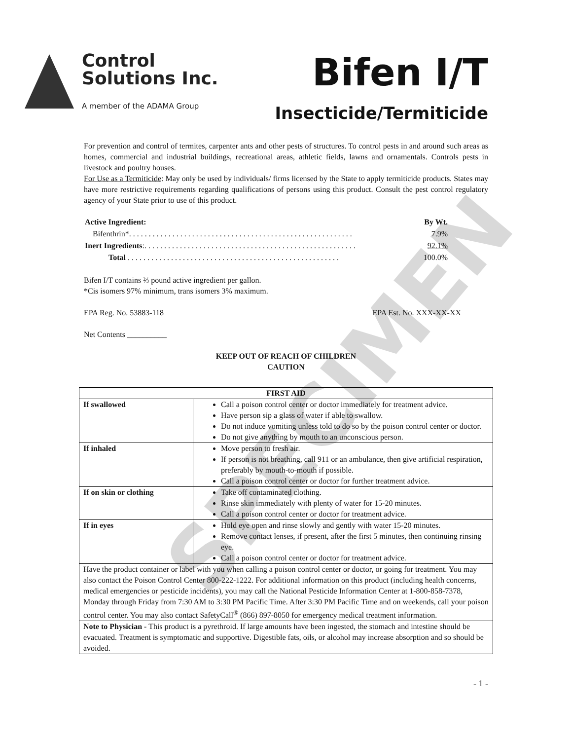Control
Solutions Inc.
A member of the ADAMA Group
Bifen I/T
Insecticide/Termiticide
For prevention and control of termites, carpenter ants and other pests of structures. To control pests in and around such areas as homes, commercial and industrial buildings, recreational areas, athletic fields, lawns and ornamentals. Controls pests in livestock and poultry houses.
For Use as a Termiticide: May only be used by individuals/ firms licensed by the State to apply termiticide products. States may have more restrictive requirements regarding qualifications of persons using this product. Consult the pest control regulatory agency of your State prior to use of this product.
| Active Ingredient: | By Wt. |
| Bifenthrin*. . . . . . . . . . . . . . . . . . . . . . . . . . . . . . . . . . . . . . . . . . . . . . . . . . . . . . . . . | 7.9% |
| Inert Ingredients :. . . . . . . . . . . . . . . . . . . . . . . . . . . . . . . . . . . . . . . . . . . . . . . . . . . . . . | 92.1% |
| Total . . . . . . . . . . . . . . . . . . . . . . . . . . . . . . . . . . . . . . . . . . . . . . . . . . . . . . | 100.0% |
Bifen I/T contains ⅔ pound active ingredient per gallon.
*Cis isomers 97% minimum, trans isomers 3% maximum.
EPA Reg. No. 53883-118 EPA Est. No. XXX-XX-XX
Net Contents __________
KEEP OUT OF REACH OF CHILDREN
CAUTION
| FIRST AID | |
| --- | --- |
| If swallowed | Call a poison control center or doctor immediately for treatment advice. Have person sip a glass of water if able to swallow. Do not induce vomiting unless told to do so by the poison control center or doctor. Do not give anything by mouth to an unconscious person. |
| If inhaled | Move person to fresh air. If person is not breathing, call 911 or an ambulance, then give artificial respiration, preferably by mouth-to-mouth if possible. Call a poison control center or doctor for further treatment advice. |
| If on skin or clothing | Take off contaminated clothing. Rinse skin immediately with plenty of water for 15-20 minutes. Call a poison control center or doctor for treatment advice. |
| If in eyes | Hold eye open and rinse slowly and gently with water 15-20 minutes. Remove contact lenses, if present, after the first 5 minutes, then continuing rinsing eye. Call a poison control center or doctor for treatment advice. |
| Have the product container or label with you when calling a poison control center or doctor, or going for treatment. You may also contact the Poison Control Center 800-222-1222. For additional information on this product (including health concerns, medical emergencies or pesticide incidents), you may call the National Pesticide Information Center at 1-800-858-7378, Monday through Friday from 7:30 AM to 3:30 PM Pacific Time. After 3:30 PM Pacific Time and on weekends, call your poison control center. You may also contact SafetyCall<sup>®</sup> (866) 897-8050 for emergency medical treatment information. | |
| Note to Physician - This product is a pyrethroid. If large amounts have been ingested, the stomach and intestine should be evacuated. Treatment is symptomatic and supportive. Digestible fats, oils, or alcohol may increase absorption and so should be avoided. | |
- 1 -
SPECIMEN